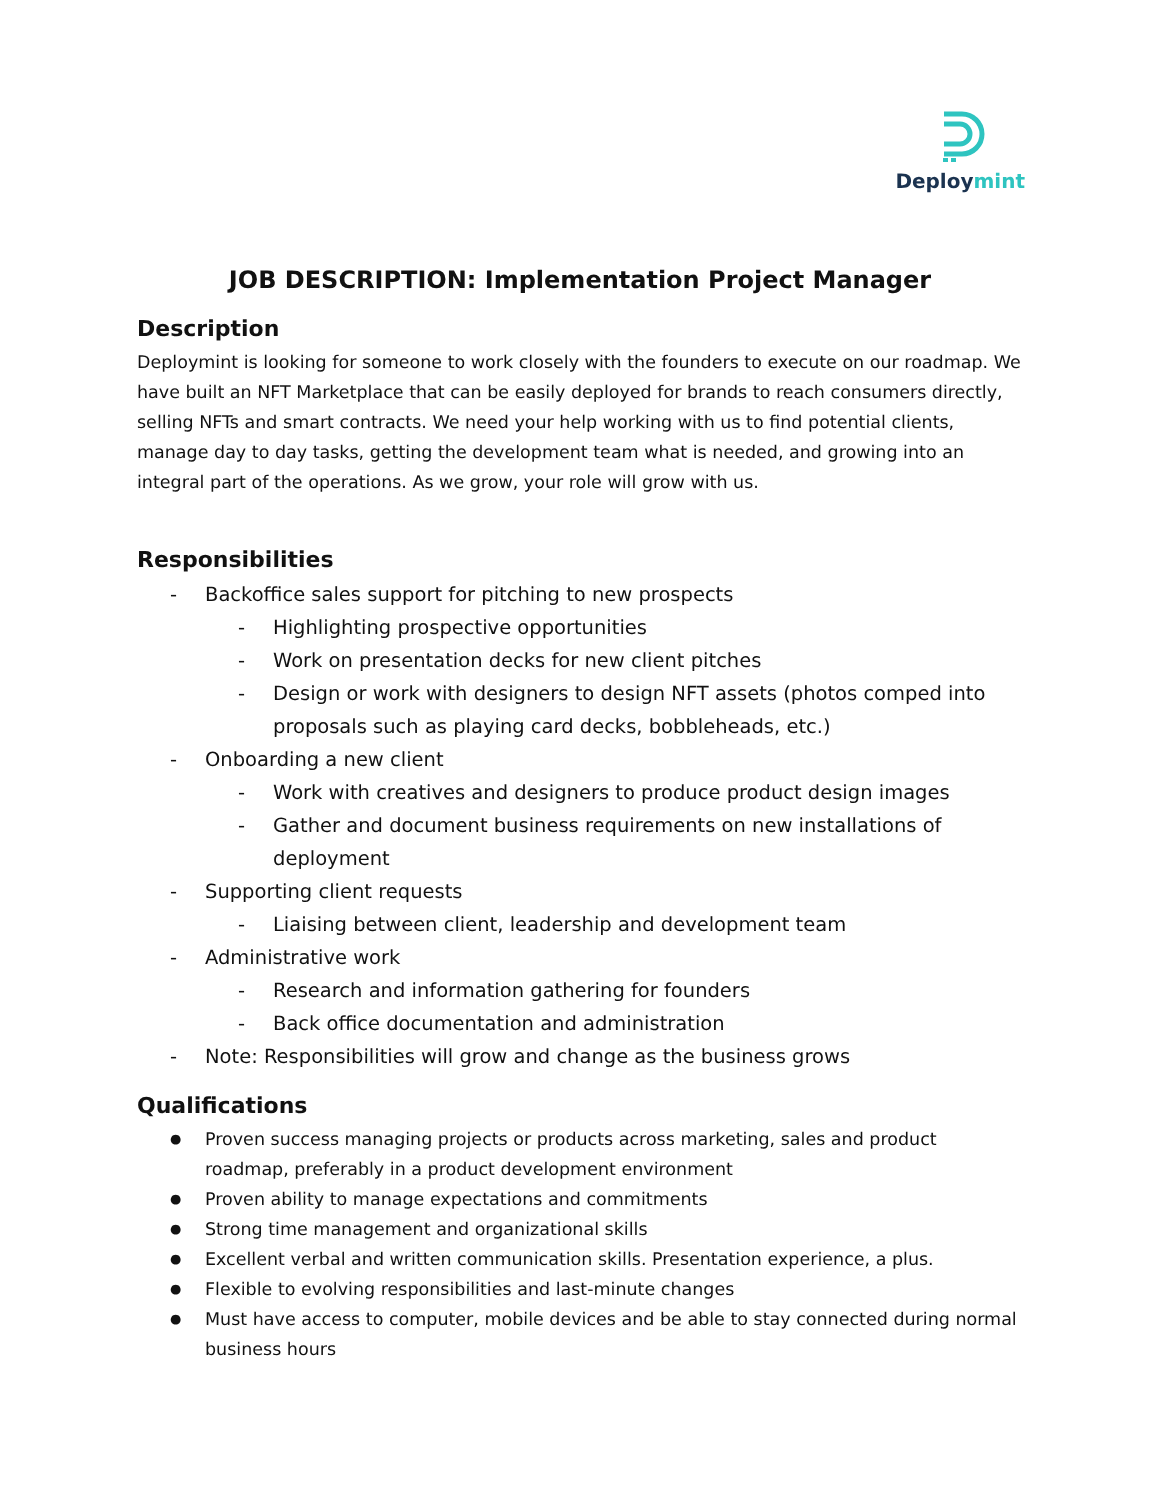Deploymint
JOB DESCRIPTION: Implementation Project Manager
Description
Deploymint is looking for someone to work closely with the founders to execute on our roadmap. We have built an NFT Marketplace that can be easily deployed for brands to reach consumers directly, selling NFTs and smart contracts. We need your help working with us to find potential clients, manage day to day tasks, getting the development team what is needed, and growing into an integral part of the operations. As we grow, your role will grow with us.
Responsibilities
- Backoffice sales support for pitching to new prospects
- Highlighting prospective opportunities
- Work on presentation decks for new client pitches
- Design or work with designers to design NFT assets (photos comped into proposals such as playing card decks, bobbleheads, etc.)
- Onboarding a new client
- Work with creatives and designers to produce product design images
- Gather and document business requirements on new installations of deployment
- Supporting client requests
- Liaising between client, leadership and development team
- Administrative work
- Research and information gathering for founders
- Back office documentation and administration
- Note: Responsibilities will grow and change as the business grows
Qualifications
● Proven success managing projects or products across marketing, sales and product roadmap, preferably in a product development environment
● Proven ability to manage expectations and commitments
● Strong time management and organizational skills
● Excellent verbal and written communication skills. Presentation experience, a plus.
● Flexible to evolving responsibilities and last-minute changes
● Must have access to computer, mobile devices and be able to stay connected during normal business hours